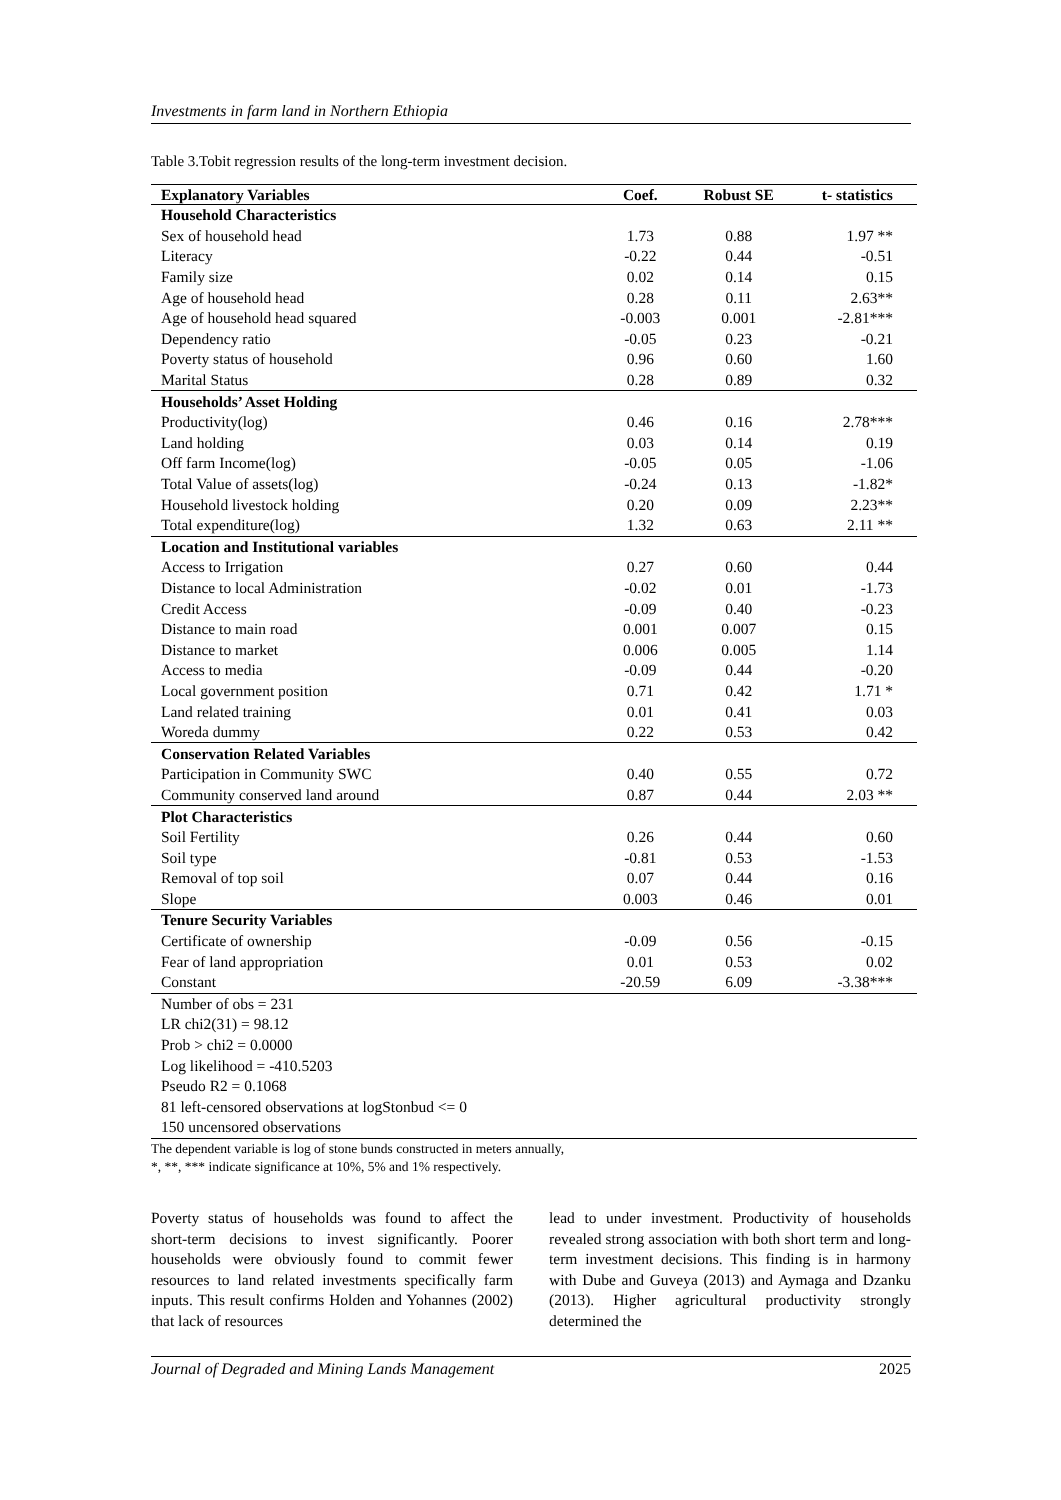Investments in farm land in Northern Ethiopia
Table 3.Tobit regression results of the long-term investment decision.
| Explanatory Variables | Coef. | Robust SE | t- statistics |
| --- | --- | --- | --- |
| Household Characteristics | | | |
| Sex of household head | 1.73 | 0.88 | 1.97 ** |
| Literacy | -0.22 | 0.44 | -0.51 |
| Family size | 0.02 | 0.14 | 0.15 |
| Age of household head | 0.28 | 0.11 | 2.63** |
| Age of household head squared | -0.003 | 0.001 | -2.81*** |
| Dependency ratio | -0.05 | 0.23 | -0.21 |
| Poverty status of household | 0.96 | 0.60 | 1.60 |
| Marital Status | 0.28 | 0.89 | 0.32 |
| Households’ Asset Holding | | | |
| Productivity(log) | 0.46 | 0.16 | 2.78*** |
| Land holding | 0.03 | 0.14 | 0.19 |
| Off farm Income(log) | -0.05 | 0.05 | -1.06 |
| Total Value of assets(log) | -0.24 | 0.13 | -1.82* |
| Household livestock holding | 0.20 | 0.09 | 2.23** |
| Total expenditure(log) | 1.32 | 0.63 | 2.11 ** |
| Location and Institutional variables | | | |
| Access to Irrigation | 0.27 | 0.60 | 0.44 |
| Distance to local Administration | -0.02 | 0.01 | -1.73 |
| Credit Access | -0.09 | 0.40 | -0.23 |
| Distance to main road | 0.001 | 0.007 | 0.15 |
| Distance to market | 0.006 | 0.005 | 1.14 |
| Access to media | -0.09 | 0.44 | -0.20 |
| Local government position | 0.71 | 0.42 | 1.71 * |
| Land related training | 0.01 | 0.41 | 0.03 |
| Woreda dummy | 0.22 | 0.53 | 0.42 |
| Conservation Related Variables | | | |
| Participation in Community SWC | 0.40 | 0.55 | 0.72 |
| Community conserved land around | 0.87 | 0.44 | 2.03 ** |
| Plot Characteristics | | | |
| Soil Fertility | 0.26 | 0.44 | 0.60 |
| Soil type | -0.81 | 0.53 | -1.53 |
| Removal of top soil | 0.07 | 0.44 | 0.16 |
| Slope | 0.003 | 0.46 | 0.01 |
| Tenure Security Variables | | | |
| Certificate of ownership | -0.09 | 0.56 | -0.15 |
| Fear of land appropriation | 0.01 | 0.53 | 0.02 |
| Constant | -20.59 | 6.09 | -3.38*** |
| Number of obs = 231 | | | |
| LR chi2(31) = 98.12 | | | |
| Prob > chi2 = 0.0000 | | | |
| Log likelihood = -410.5203 | | | |
| Pseudo R2 = 0.1068 | | | |
| 81 left-censored observations at logStonbud <= 0 | | | |
| 150 uncensored observations | | | |
The dependent variable is log of stone bunds constructed in meters annually,
*, **, *** indicate significance at 10%, 5% and 1% respectively.
Poverty status of households was found to affect the short-term decisions to invest significantly. Poorer households were obviously found to commit fewer resources to land related investments specifically farm inputs. This result confirms Holden and Yohannes (2002) that lack of resources
lead to under investment. Productivity of households revealed strong association with both short term and long-term investment decisions. This finding is in harmony with Dube and Guveya (2013) and Aymaga and Dzanku (2013). Higher agricultural productivity strongly determined the
Journal of Degraded and Mining Lands Management 2025